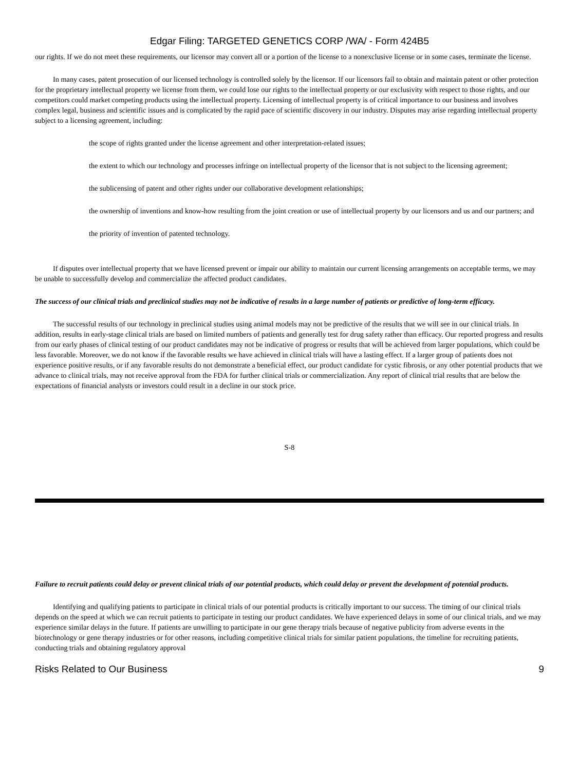Edgar Filing: TARGETED GENETICS CORP /WA/ - Form 424B5
our rights. If we do not meet these requirements, our licensor may convert all or a portion of the license to a nonexclusive license or in some cases, terminate the license.
In many cases, patent prosecution of our licensed technology is controlled solely by the licensor. If our licensors fail to obtain and maintain patent or other protection for the proprietary intellectual property we license from them, we could lose our rights to the intellectual property or our exclusivity with respect to those rights, and our competitors could market competing products using the intellectual property. Licensing of intellectual property is of critical importance to our business and involves complex legal, business and scientific issues and is complicated by the rapid pace of scientific discovery in our industry. Disputes may arise regarding intellectual property subject to a licensing agreement, including:
the scope of rights granted under the license agreement and other interpretation-related issues;
the extent to which our technology and processes infringe on intellectual property of the licensor that is not subject to the licensing agreement;
the sublicensing of patent and other rights under our collaborative development relationships;
the ownership of inventions and know-how resulting from the joint creation or use of intellectual property by our licensors and us and our partners; and
the priority of invention of patented technology.
If disputes over intellectual property that we have licensed prevent or impair our ability to maintain our current licensing arrangements on acceptable terms, we may be unable to successfully develop and commercialize the affected product candidates.
The success of our clinical trials and preclinical studies may not be indicative of results in a large number of patients or predictive of long-term efficacy.
The successful results of our technology in preclinical studies using animal models may not be predictive of the results that we will see in our clinical trials. In addition, results in early-stage clinical trials are based on limited numbers of patients and generally test for drug safety rather than efficacy. Our reported progress and results from our early phases of clinical testing of our product candidates may not be indicative of progress or results that will be achieved from larger populations, which could be less favorable. Moreover, we do not know if the favorable results we have achieved in clinical trials will have a lasting effect. If a larger group of patients does not experience positive results, or if any favorable results do not demonstrate a beneficial effect, our product candidate for cystic fibrosis, or any other potential products that we advance to clinical trials, may not receive approval from the FDA for further clinical trials or commercialization. Any report of clinical trial results that are below the expectations of financial analysts or investors could result in a decline in our stock price.
S-8
Failure to recruit patients could delay or prevent clinical trials of our potential products, which could delay or prevent the development of potential products.
Identifying and qualifying patients to participate in clinical trials of our potential products is critically important to our success. The timing of our clinical trials depends on the speed at which we can recruit patients to participate in testing our product candidates. We have experienced delays in some of our clinical trials, and we may experience similar delays in the future. If patients are unwilling to participate in our gene therapy trials because of negative publicity from adverse events in the biotechnology or gene therapy industries or for other reasons, including competitive clinical trials for similar patient populations, the timeline for recruiting patients, conducting trials and obtaining regulatory approval
Risks Related to Our Business 9